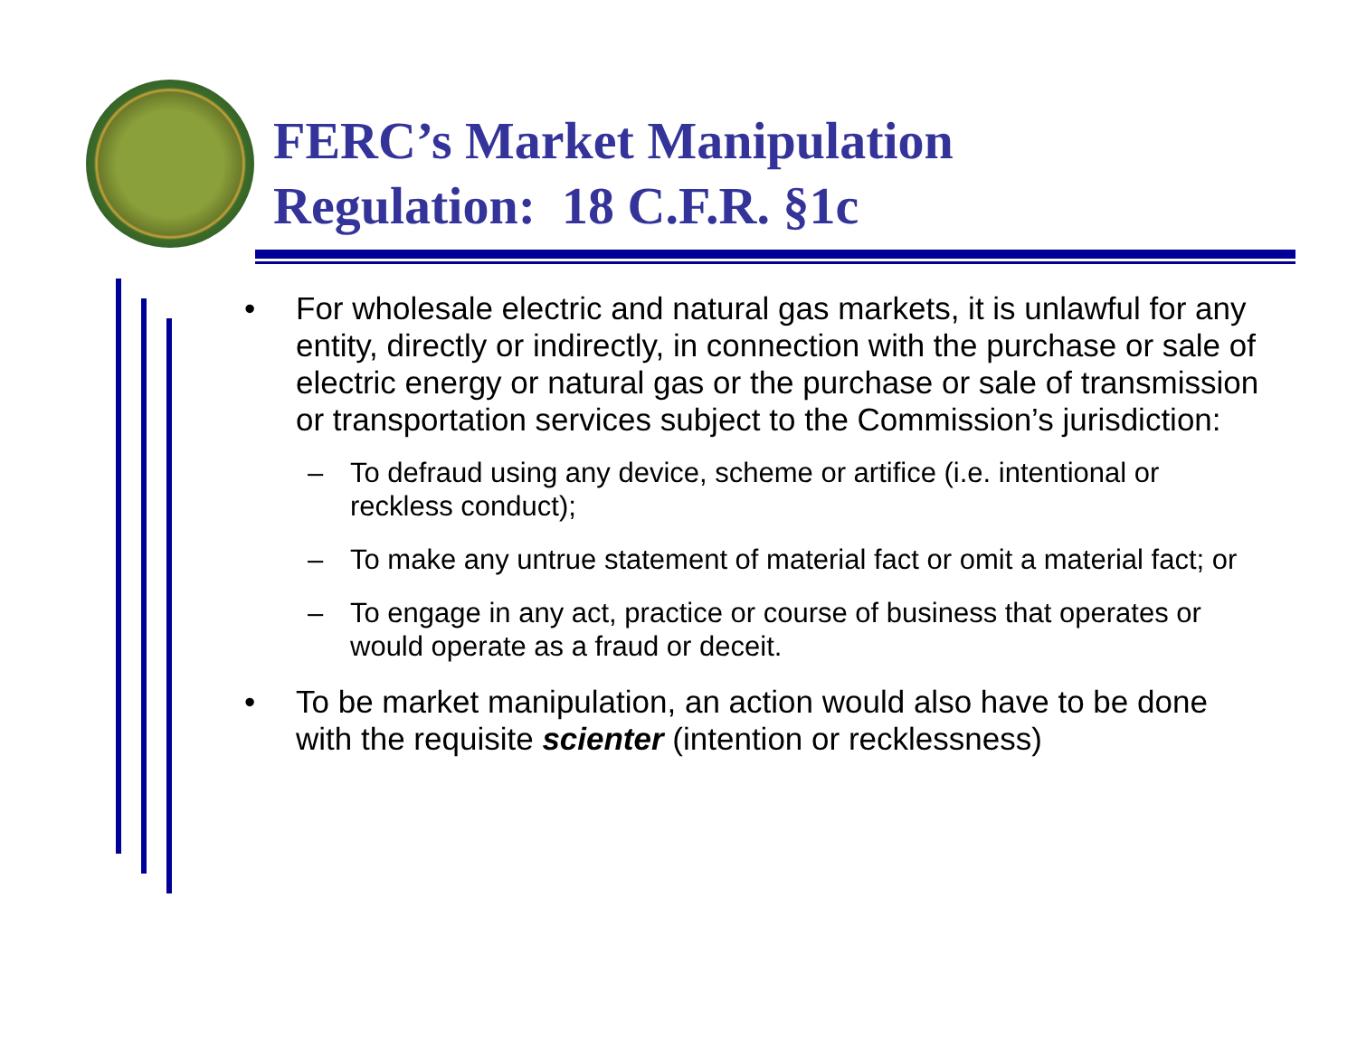FERC’s Market Manipulation
Regulation: 18 C.F.R. §1c
• For wholesale electric and natural gas markets, it is unlawful for any entity, directly or indirectly, in connection with the purchase or sale of electric energy or natural gas or the purchase or sale of transmission or transportation services subject to the Commission’s jurisdiction:
– To defraud using any device, scheme or artifice (i.e. intentional or reckless conduct);
– To make any untrue statement of material fact or omit a material fact; or
– To engage in any act, practice or course of business that operates or would operate as a fraud or deceit.
• To be market manipulation, an action would also have to be done with the requisite scienter (intention or recklessness)